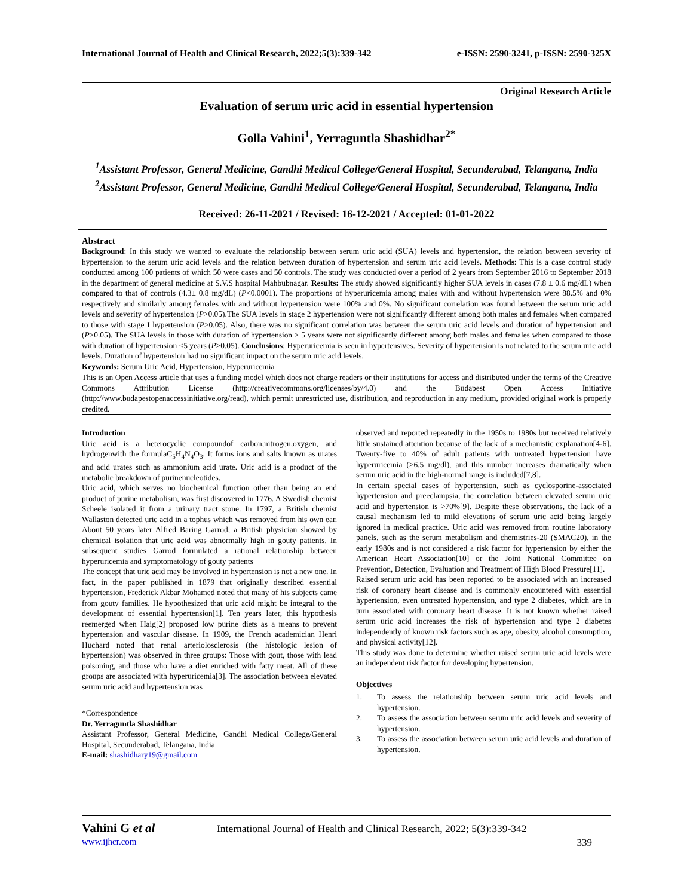International Journal of Health and Clinical Research, 2022;5(3):339-342 e-ISSN: 2590-3241, p-ISSN: 2590-325X
Original Research Article
Evaluation of serum uric acid in essential hypertension
Golla Vahini<sup>1</sup>, Yerraguntla Shashidhar<sup>2*</sup>
<sup>1</sup> Assistant Professor, General Medicine, Gandhi Medical College/General Hospital, Secunderabad, Telangana, India
<sup>2</sup> Assistant Professor, General Medicine, Gandhi Medical College/General Hospital, Secunderabad, Telangana, India
Received: 26-11-2021 / Revised: 16-12-2021 / Accepted: 01-01-2022
Abstract
Background: In this study we wanted to evaluate the relationship between serum uric acid (SUA) levels and hypertension, the relation between severity of hypertension to the serum uric acid levels and the relation between duration of hypertension and serum uric acid levels. Methods: This is a case control study conducted among 100 patients of which 50 were cases and 50 controls. The study was conducted over a period of 2 years from September 2016 to September 2018 in the department of general medicine at S.V.S hospital Mahbubnagar. Results: The study showed significantly higher SUA levels in cases (7.8 ± 0.6 mg/dL) when compared to that of controls (4.3± 0.8 mg/dL) (P<0.0001). The proportions of hyperuricemia among males with and without hypertension were 88.5% and 0% respectively and similarly among females with and without hypertension were 100% and 0%. No significant correlation was found between the serum uric acid levels and severity of hypertension (P>0.05).The SUA levels in stage 2 hypertension were not significantly different among both males and females when compared to those with stage I hypertension (P>0.05). Also, there was no significant correlation was between the serum uric acid levels and duration of hypertension and (P>0.05). The SUA levels in those with duration of hypertension ≥ 5 years were not significantly different among both males and females when compared to those with duration of hypertension <5 years (P>0.05). Conclusions: Hyperuricemia is seen in hypertensives. Severity of hypertension is not related to the serum uric acid levels. Duration of hypertension had no significant impact on the serum uric acid levels.
Keywords: Serum Uric Acid, Hypertension, Hyperuricemia
This is an Open Access article that uses a funding model which does not charge readers or their institutions for access and distributed under the terms of the Creative Commons Attribution License (http://creativecommons.org/licenses/by/4.0) and the Budapest Open Access Initiative (http://www.budapestopenaccessinitiative.org/read), which permit unrestricted use, distribution, and reproduction in any medium, provided original work is properly credited.
Introduction
Uric acid is a heterocyclic compoundof carbon,nitrogen,oxygen, and hydrogenwith the formulaC<sub>5</sub>H<sub>4</sub>N<sub>4</sub>O<sub>3</sub>. It forms ions and salts known as urates and acid urates such as ammonium acid urate. Uric acid is a product of the metabolic breakdown of purinenucleotides.
Uric acid, which serves no biochemical function other than being an end product of purine metabolism, was first discovered in 1776. A Swedish chemist Scheele isolated it from a urinary tract stone. In 1797, a British chemist Wallaston detected uric acid in a tophus which was removed from his own ear. About 50 years later Alfred Baring Garrod, a British physician showed by chemical isolation that uric acid was abnormally high in gouty patients. In subsequent studies Garrod formulated a rational relationship between hyperuricemia and symptomatology of gouty patients
The concept that uric acid may be involved in hypertension is not a new one. In fact, in the paper published in 1879 that originally described essential hypertension, Frederick Akbar Mohamed noted that many of his subjects came from gouty families. He hypothesized that uric acid might be integral to the development of essential hypertension[1]. Ten years later, this hypothesis reemerged when Haig[2] proposed low purine diets as a means to prevent hypertension and vascular disease. In 1909, the French academician Henri Huchard noted that renal arteriolosclerosis (the histologic lesion of hypertension) was observed in three groups: Those with gout, those with lead poisoning, and those who have a diet enriched with fatty meat. All of these groups are associated with hyperuricemia[3]. The association between elevated serum uric acid and hypertension was
*Correspondence
Dr. Yerraguntla Shashidhar
Assistant Professor, General Medicine, Gandhi Medical College/General Hospital, Secunderabad, Telangana, India
E-mail: shashidhary19@gmail.com
observed and reported repeatedly in the 1950s to 1980s but received relatively little sustained attention because of the lack of a mechanistic explanation[4-6]. Twenty-five to 40% of adult patients with untreated hypertension have hyperuricemia (>6.5 mg/dl), and this number increases dramatically when serum uric acid in the high-normal range is included[7,8].
In certain special cases of hypertension, such as cyclosporine-associated hypertension and preeclampsia, the correlation between elevated serum uric acid and hypertension is >70%[9]. Despite these observations, the lack of a causal mechanism led to mild elevations of serum uric acid being largely ignored in medical practice. Uric acid was removed from routine laboratory panels, such as the serum metabolism and chemistries-20 (SMAC20), in the early 1980s and is not considered a risk factor for hypertension by either the American Heart Association[10] or the Joint National Committee on Prevention, Detection, Evaluation and Treatment of High Blood Pressure[11].
Raised serum uric acid has been reported to be associated with an increased risk of coronary heart disease and is commonly encountered with essential hypertension, even untreated hypertension, and type 2 diabetes, which are in turn associated with coronary heart disease. It is not known whether raised serum uric acid increases the risk of hypertension and type 2 diabetes independently of known risk factors such as age, obesity, alcohol consumption, and physical activity[12].
This study was done to determine whether raised serum uric acid levels were an independent risk factor for developing hypertension.
Objectives
1. To assess the relationship between serum uric acid levels and hypertension.
2. To assess the association between serum uric acid levels and severity of hypertension.
3. To assess the association between serum uric acid levels and duration of hypertension.
Vahini G et al International Journal of Health and Clinical Research, 2022; 5(3):339-342
www.ijhcr.com 339